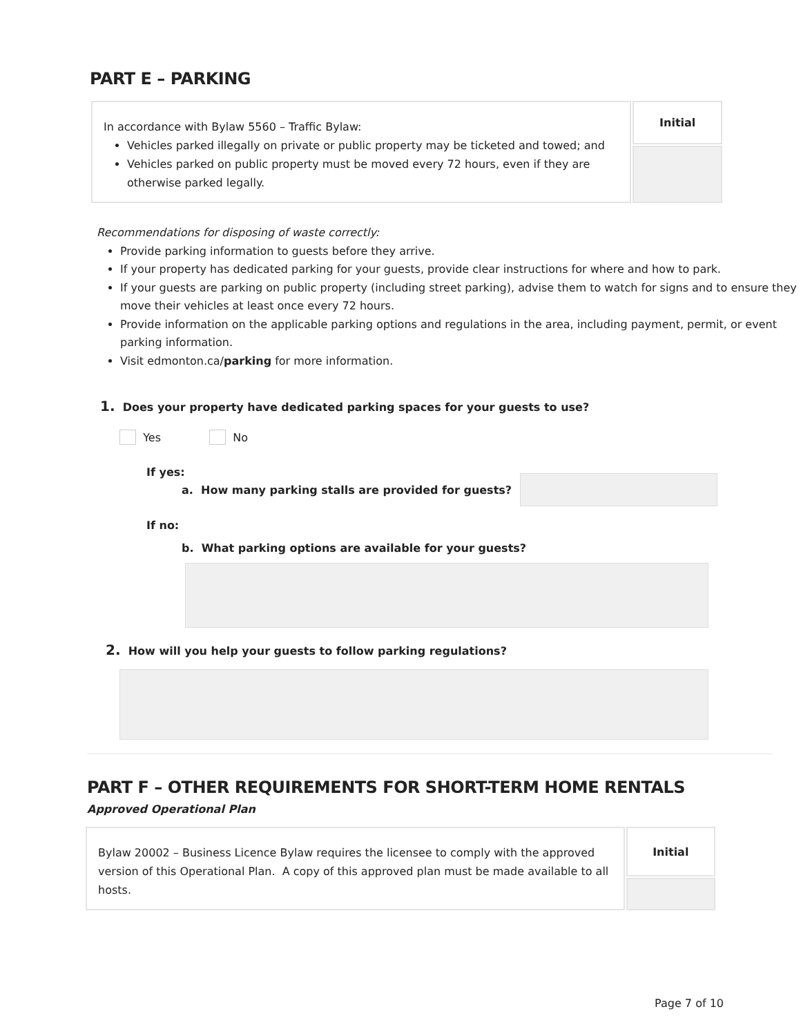PART E – PARKING
| In accordance with Bylaw 5560 – Traffic Bylaw: Vehicles parked illegally on private or public property may be ticketed and towed; and Vehicles parked on public property must be moved every 72 hours, even if they are otherwise parked legally. | Initial |
Recommendations for disposing of waste correctly:
Provide parking information to guests before they arrive.
If your property has dedicated parking for your guests, provide clear instructions for where and how to park.
If your guests are parking on public property (including street parking), advise them to watch for signs and to ensure they move their vehicles at least once every 72 hours.
Provide information on the applicable parking options and regulations in the area, including payment, permit, or event parking information.
Visit edmonton.ca/parking for more information.
1. Does your property have dedicated parking spaces for your guests to use?
Yes No
If yes:
a. How many parking stalls are provided for guests?
If no:
b. What parking options are available for your guests?
2. How will you help your guests to follow parking regulations?
PART F – OTHER REQUIREMENTS FOR SHORT-TERM HOME RENTALS
Approved Operational Plan
| Bylaw 20002 – Business Licence Bylaw requires the licensee to comply with the approved version of this Operational Plan. A copy of this approved plan must be made available to all hosts. | Initial |
Page 7 of 10